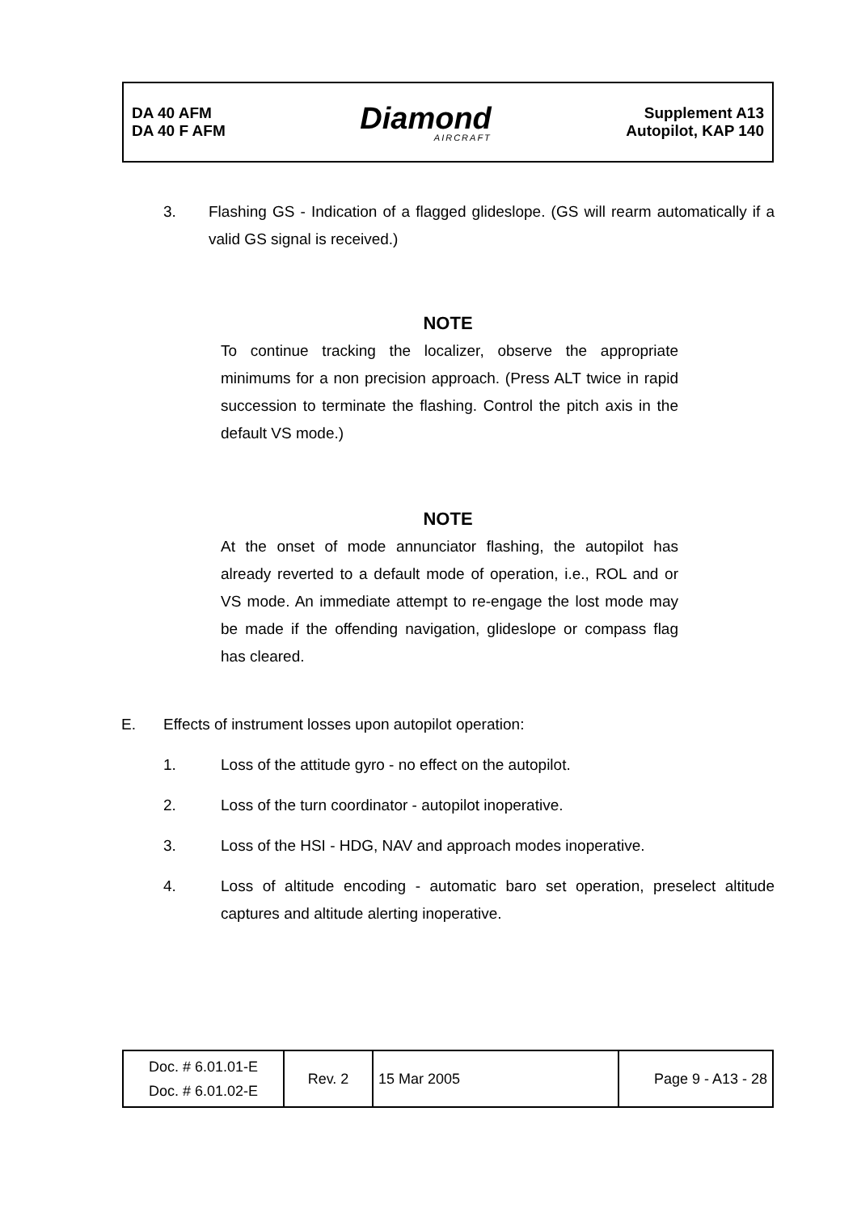DA 40 AFM
DA 40 F AFM
Diamond
AIRCRAFT
Supplement A13
Autopilot, KAP 140
3. Flashing GS - Indication of a flagged glideslope. (GS will rearm automatically if a valid GS signal is received.)
NOTE
To continue tracking the localizer, observe the appropriate minimums for a non precision approach. (Press ALT twice in rapid succession to terminate the flashing. Control the pitch axis in the default VS mode.)
NOTE
At the onset of mode annunciator flashing, the autopilot has already reverted to a default mode of operation, i.e., ROL and or VS mode. An immediate attempt to re-engage the lost mode may be made if the offending navigation, glideslope or compass flag has cleared.
E. Effects of instrument losses upon autopilot operation:
1. Loss of the attitude gyro - no effect on the autopilot.
2. Loss of the turn coordinator - autopilot inoperative.
3. Loss of the HSI - HDG, NAV and approach modes inoperative.
4. Loss of altitude encoding - automatic baro set operation, preselect altitude captures and altitude alerting inoperative.
| Doc. # 6.01.01-E Doc. # 6.01.02-E | Rev. 2 | 15 Mar 2005 | Page 9 - A13 - 28 |